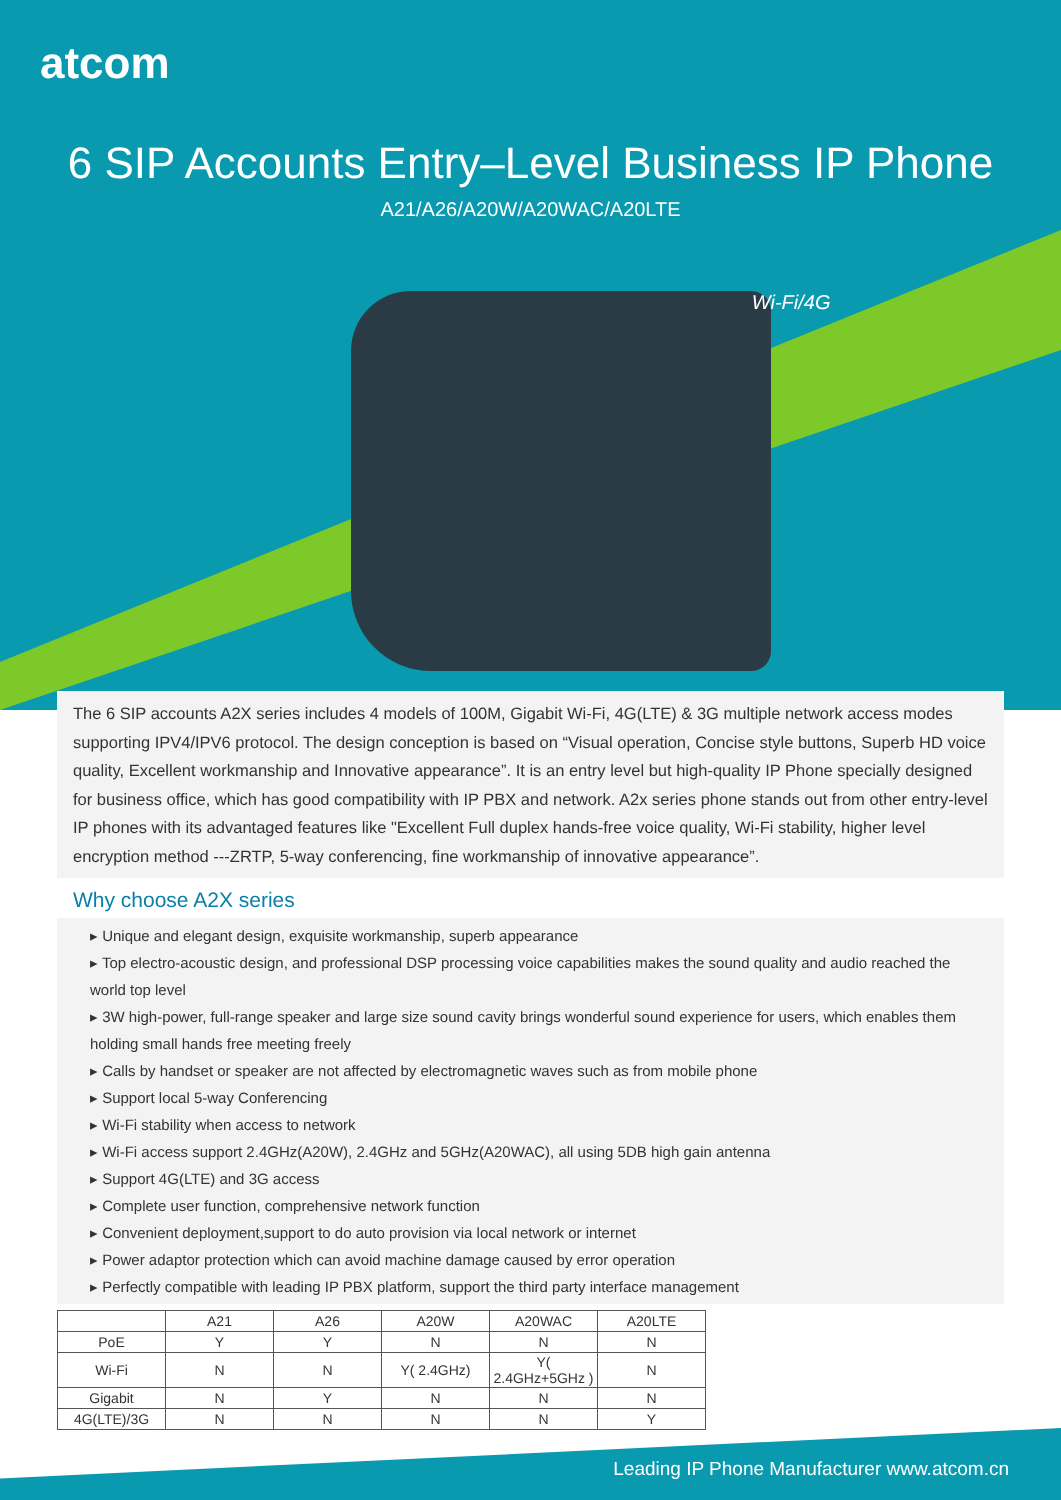atcom
6 SIP Accounts Entry–Level Business IP Phone
A21/A26/A20W/A20WAC/A20LTE
Wi-Fi/4G
The 6 SIP accounts A2X series includes 4 models of 100M, Gigabit Wi-Fi, 4G(LTE) & 3G multiple network access modes supporting IPV4/IPV6 protocol. The design conception is based on “Visual operation, Concise style buttons, Superb HD voice quality, Excellent workmanship and Innovative appearance”. It is an entry level but high-quality IP Phone specially designed for business office, which has good compatibility with IP PBX and network. A2x series phone stands out from other entry-level IP phones with its advantaged features like "Excellent Full duplex hands-free voice quality, Wi-Fi stability, higher level encryption method ---ZRTP, 5-way conferencing, fine workmanship of innovative appearance”.
Why choose A2X series
▸ Unique and elegant design, exquisite workmanship, superb appearance
▸ Top electro-acoustic design, and professional DSP processing voice capabilities makes the sound quality and audio reached the world top level
▸ 3W high-power, full-range speaker and large size sound cavity brings wonderful sound experience for users, which enables them holding small hands free meeting freely
▸ Calls by handset or speaker are not affected by electromagnetic waves such as from mobile phone
▸ Support local 5-way Conferencing
▸ Wi-Fi stability when access to network
▸ Wi-Fi access support 2.4GHz(A20W), 2.4GHz and 5GHz(A20WAC), all using 5DB high gain antenna
▸ Support 4G(LTE) and 3G access
▸ Complete user function, comprehensive network function
▸ Convenient deployment,support to do auto provision via local network or internet
▸ Power adaptor protection which can avoid machine damage caused by error operation
▸ Perfectly compatible with leading IP PBX platform, support the third party interface management
| | A21 | A26 | A20W | A20WAC | A20LTE |
| --- | --- | --- | --- | --- | --- |
| PoE | Y | Y | N | N | N |
| Wi-Fi | N | N | Y( 2.4GHz) | Y( 2.4GHz+5GHz ) | N |
| Gigabit | N | Y | N | N | N |
| 4G(LTE)/3G | N | N | N | N | Y |
Leading IP Phone Manufacturer www.atcom.cn